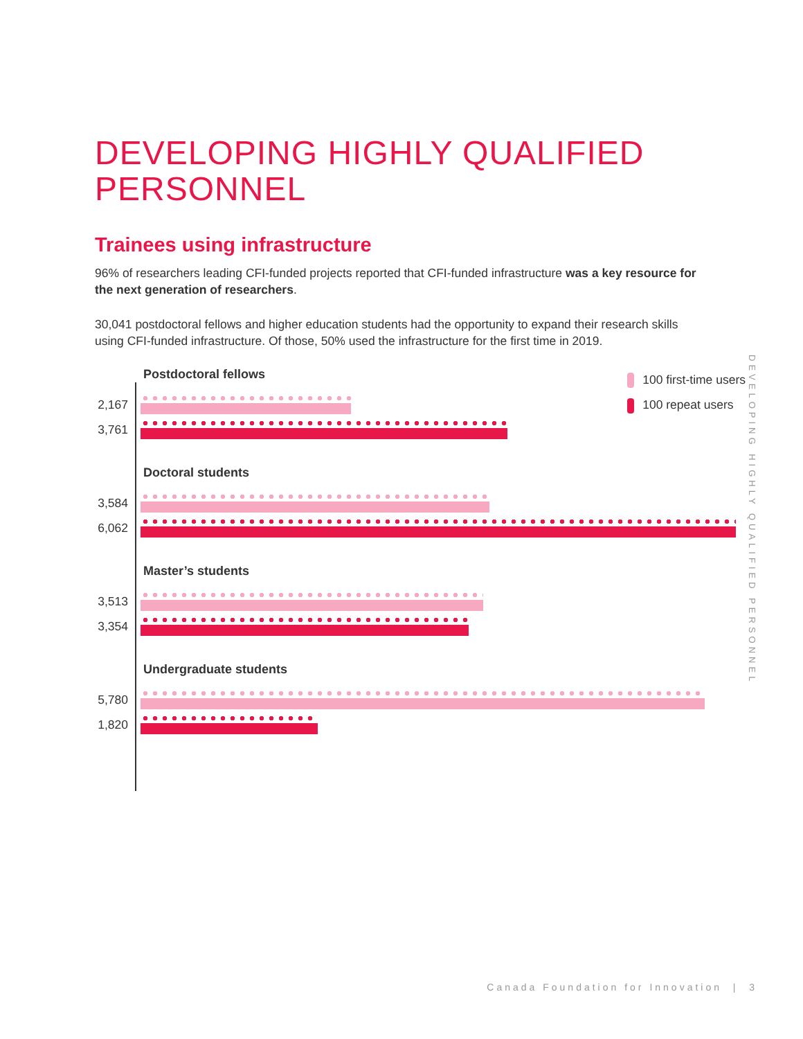DEVELOPING HIGHLY QUALIFIED PERSONNEL
Trainees using infrastructure
96% of researchers leading CFI-funded projects reported that CFI-funded infrastructure was a key resource for the next generation of researchers.
30,041 postdoctoral fellows and higher education students had the opportunity to expand their research skills using CFI-funded infrastructure. Of those, 50% used the infrastructure for the first time in 2019.
100 first-time users
100 repeat users
Postdoctoral fellows
2,167
3,761
Doctoral students
3,584
6,062
Master’s students
3,513
3,354
Undergraduate students
5,780
1,820
DEVELOPING HIGHLY QUALIFIED PERSONNEL
Canada Foundation for Innovation | 3